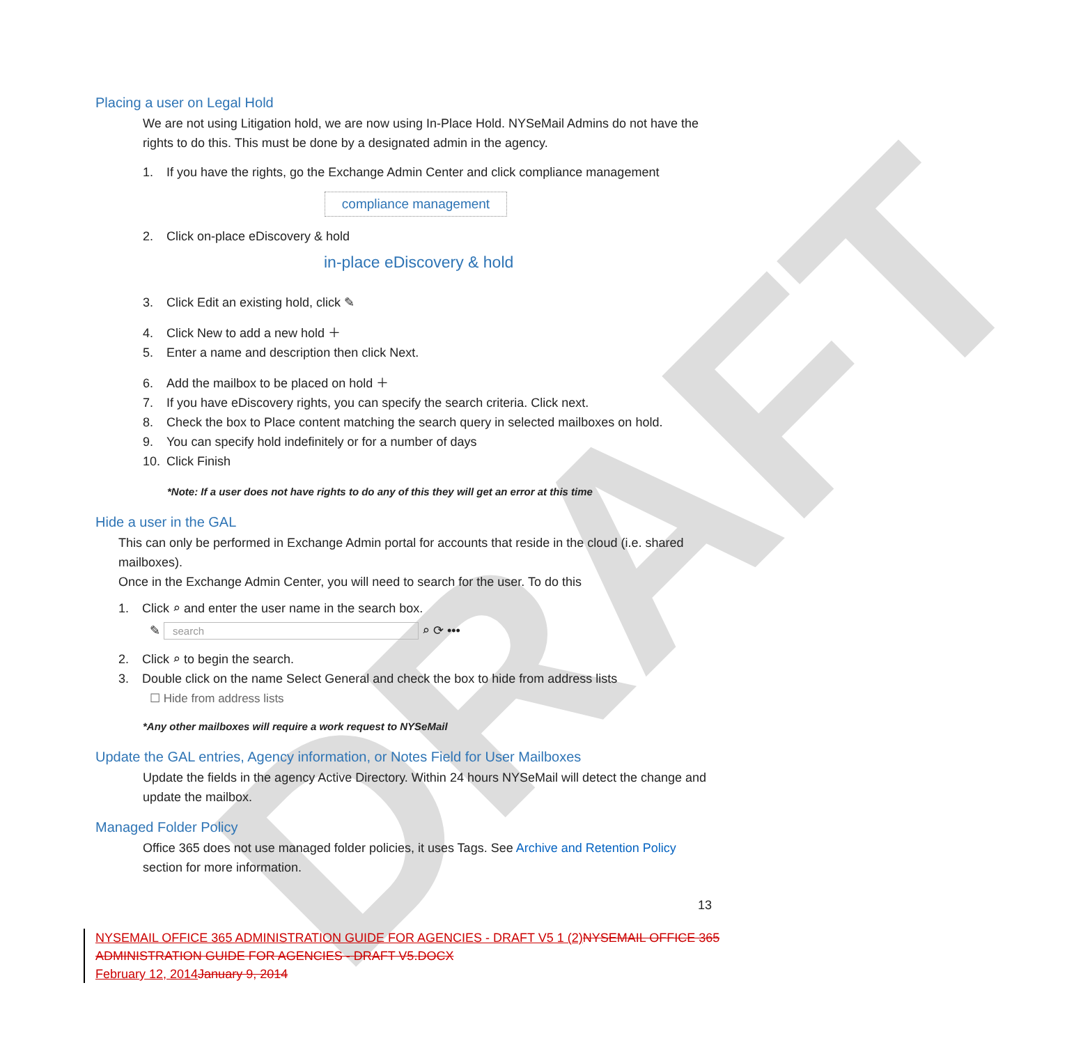DRAFT
Placing a user on Legal Hold
We are not using Litigation hold, we are now using In-Place Hold. NYSeMail Admins do not have the rights to do this. This must be done by a designated admin in the agency.
1. If you have the rights, go the Exchange Admin Center and click compliance management
compliance management
2. Click on-place eDiscovery & hold
in-place eDiscovery & hold
3. Click Edit an existing hold, click ✎
4. Click New to add a new hold ＋
5. Enter a name and description then click Next.
6. Add the mailbox to be placed on hold ＋
7. If you have eDiscovery rights, you can specify the search criteria. Click next.
8. Check the box to Place content matching the search query in selected mailboxes on hold.
9. You can specify hold indefinitely or for a number of days
10. Click Finish
*Note: If a user does not have rights to do any of this they will get an error at this time
Hide a user in the GAL
This can only be performed in Exchange Admin portal for accounts that reside in the cloud (i.e. shared mailboxes).
Once in the Exchange Admin Center, you will need to search for the user. To do this
1. Click ⌕ and enter the user name in the search box.
✎ search ⌕ ⟳ •••
2. Click ⌕ to begin the search.
3. Double click on the name Select General and check the box to hide from address lists
☐ Hide from address lists
*Any other mailboxes will require a work request to NYSeMail
Update the GAL entries, Agency information, or Notes Field for User Mailboxes
Update the fields in the agency Active Directory. Within 24 hours NYSeMail will detect the change and update the mailbox.
Managed Folder Policy
Office 365 does not use managed folder policies, it uses Tags. See Archive and Retention Policy section for more information.
13
NYSEMAIL OFFICE 365 ADMINISTRATION GUIDE FOR AGENCIES - DRAFT V5 1 (2) NYSEMAIL OFFICE 365 ADMINISTRATION GUIDE FOR AGENCIES - DRAFT V5.DOCX
February 12, 2014 January 9, 2014